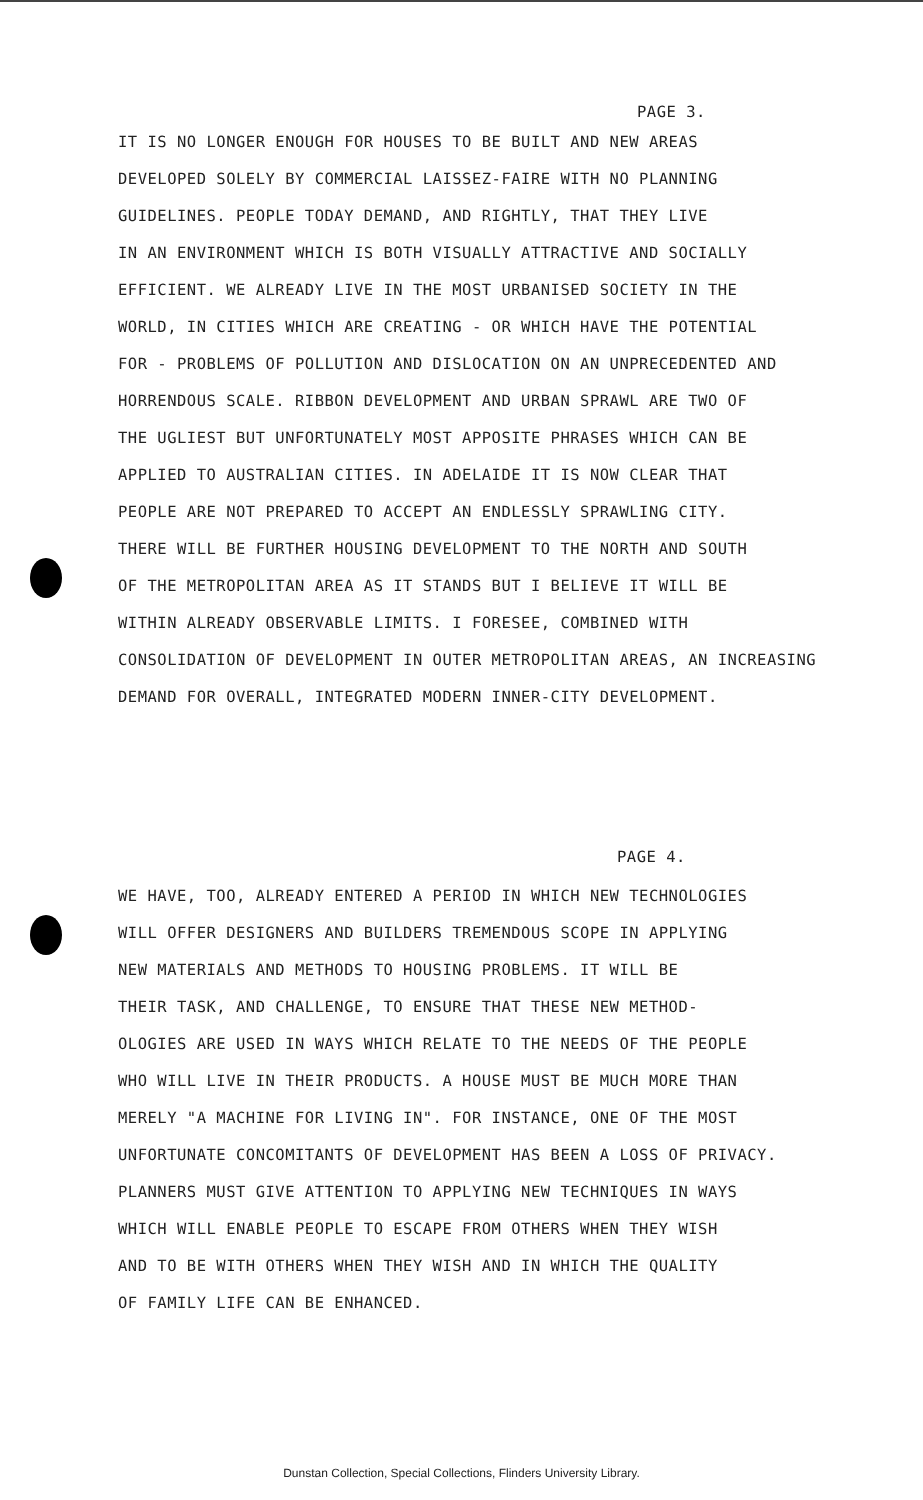PAGE 3.
IT IS NO LONGER ENOUGH FOR HOUSES TO BE BUILT AND NEW AREAS
DEVELOPED SOLELY BY COMMERCIAL LAISSEZ-FAIRE WITH NO PLANNING
GUIDELINES. PEOPLE TODAY DEMAND, AND RIGHTLY, THAT THEY LIVE
IN AN ENVIRONMENT WHICH IS BOTH VISUALLY ATTRACTIVE AND SOCIALLY
EFFICIENT. WE ALREADY LIVE IN THE MOST URBANISED SOCIETY IN THE
WORLD, IN CITIES WHICH ARE CREATING - OR WHICH HAVE THE POTENTIAL
FOR - PROBLEMS OF POLLUTION AND DISLOCATION ON AN UNPRECEDENTED AND
HORRENDOUS SCALE. RIBBON DEVELOPMENT AND URBAN SPRAWL ARE TWO OF
THE UGLIEST BUT UNFORTUNATELY MOST APPOSITE PHRASES WHICH CAN BE
APPLIED TO AUSTRALIAN CITIES. IN ADELAIDE IT IS NOW CLEAR THAT
PEOPLE ARE NOT PREPARED TO ACCEPT AN ENDLESSLY SPRAWLING CITY.
THERE WILL BE FURTHER HOUSING DEVELOPMENT TO THE NORTH AND SOUTH
OF THE METROPOLITAN AREA AS IT STANDS BUT I BELIEVE IT WILL BE
WITHIN ALREADY OBSERVABLE LIMITS. I FORESEE, COMBINED WITH
CONSOLIDATION OF DEVELOPMENT IN OUTER METROPOLITAN AREAS, AN INCREASING
DEMAND FOR OVERALL, INTEGRATED MODERN INNER-CITY DEVELOPMENT.
PAGE 4.
WE HAVE, TOO, ALREADY ENTERED A PERIOD IN WHICH NEW TECHNOLOGIES
WILL OFFER DESIGNERS AND BUILDERS TREMENDOUS SCOPE IN APPLYING
NEW MATERIALS AND METHODS TO HOUSING PROBLEMS. IT WILL BE
THEIR TASK, AND CHALLENGE, TO ENSURE THAT THESE NEW METHOD-
OLOGIES ARE USED IN WAYS WHICH RELATE TO THE NEEDS OF THE PEOPLE
WHO WILL LIVE IN THEIR PRODUCTS. A HOUSE MUST BE MUCH MORE THAN
MERELY "A MACHINE FOR LIVING IN". FOR INSTANCE, ONE OF THE MOST
UNFORTUNATE CONCOMITANTS OF DEVELOPMENT HAS BEEN A LOSS OF PRIVACY.
PLANNERS MUST GIVE ATTENTION TO APPLYING NEW TECHNIQUES IN WAYS
WHICH WILL ENABLE PEOPLE TO ESCAPE FROM OTHERS WHEN THEY WISH
AND TO BE WITH OTHERS WHEN THEY WISH AND IN WHICH THE QUALITY
OF FAMILY LIFE CAN BE ENHANCED.
Dunstan Collection, Special Collections, Flinders University Library.